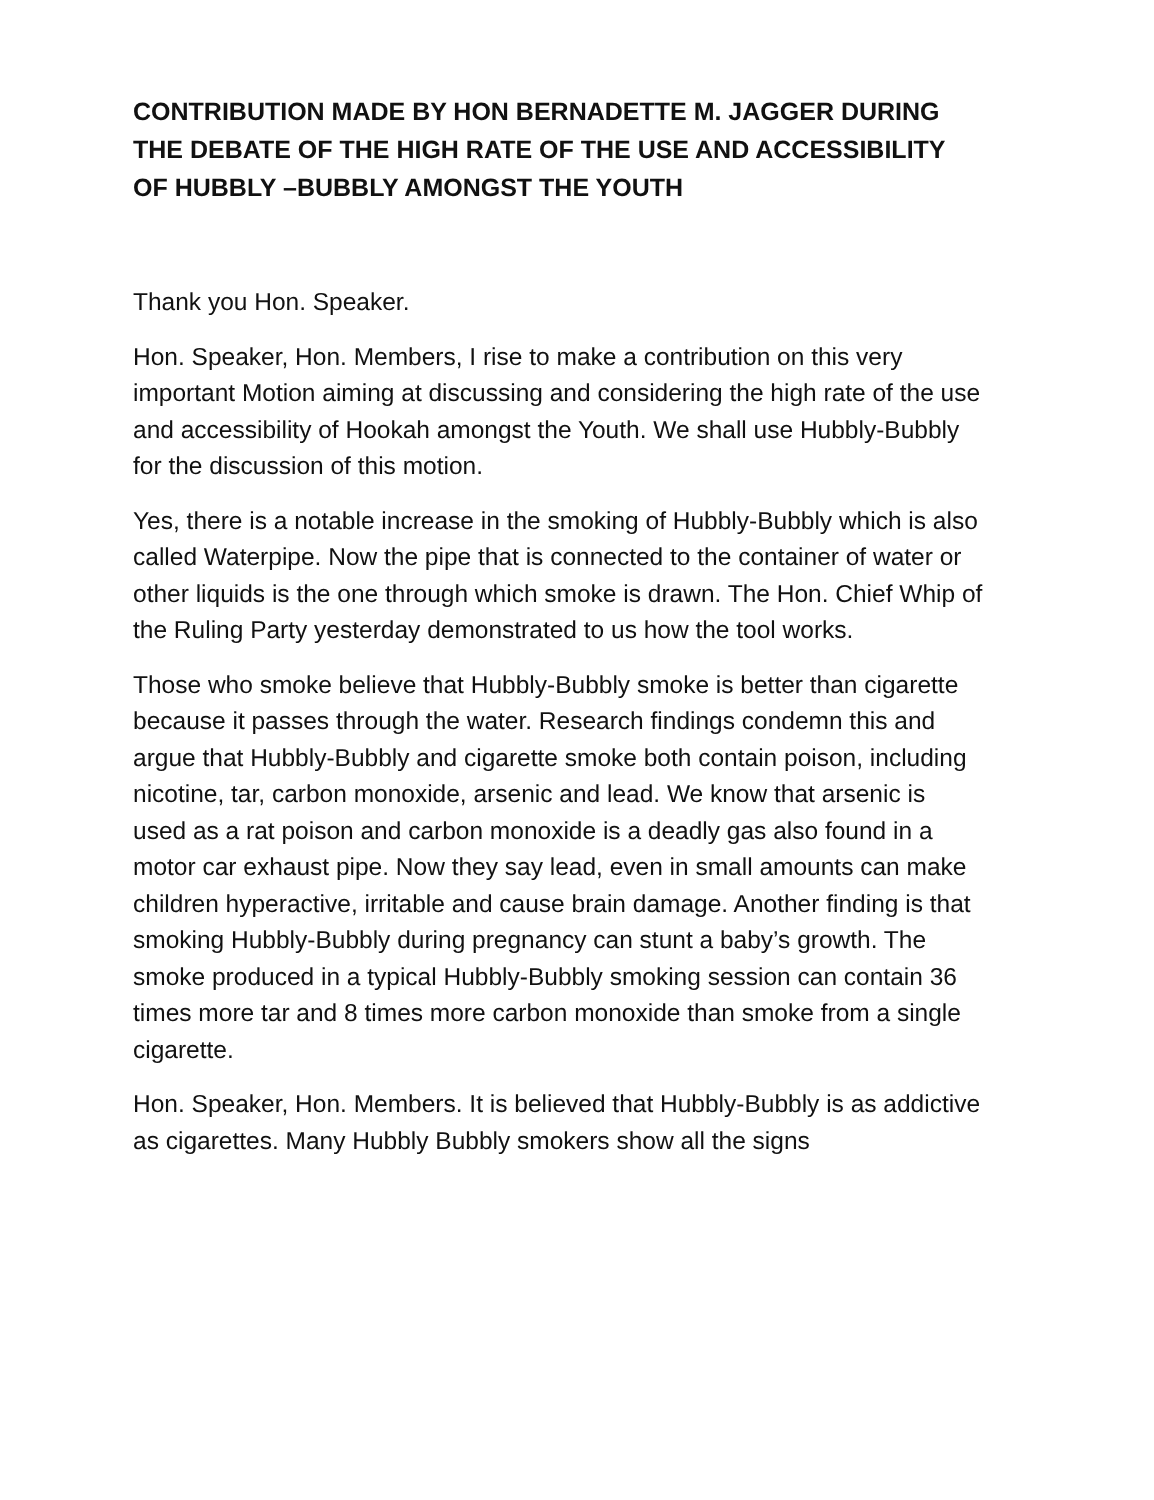CONTRIBUTION MADE BY HON BERNADETTE M. JAGGER DURING THE DEBATE OF THE HIGH RATE OF THE USE AND ACCESSIBILITY OF HUBBLY –BUBBLY AMONGST THE YOUTH
Thank you Hon. Speaker.
Hon. Speaker, Hon. Members, I rise to make a contribution on this very important Motion aiming at discussing and considering the high rate of the use and accessibility of Hookah amongst the Youth. We shall use Hubbly-Bubbly for the discussion of this motion.
Yes, there is a notable increase in the smoking of Hubbly-Bubbly which is also called Waterpipe. Now the pipe that is connected to the container of water or other liquids is the one through which smoke is drawn. The Hon. Chief Whip of the Ruling Party yesterday demonstrated to us how the tool works.
Those who smoke believe that Hubbly-Bubbly smoke is better than cigarette because it passes through the water. Research findings condemn this and argue that Hubbly-Bubbly and cigarette smoke both contain poison, including nicotine, tar, carbon monoxide, arsenic and lead. We know that arsenic is used as a rat poison and carbon monoxide is a deadly gas also found in a motor car exhaust pipe. Now they say lead, even in small amounts can make children hyperactive, irritable and cause brain damage. Another finding is that smoking Hubbly-Bubbly during pregnancy can stunt a baby’s growth. The smoke produced in a typical Hubbly-Bubbly smoking session can contain 36 times more tar and 8 times more carbon monoxide than smoke from a single cigarette.
Hon. Speaker, Hon. Members. It is believed that Hubbly-Bubbly is as addictive as cigarettes. Many Hubbly Bubbly smokers show all the signs